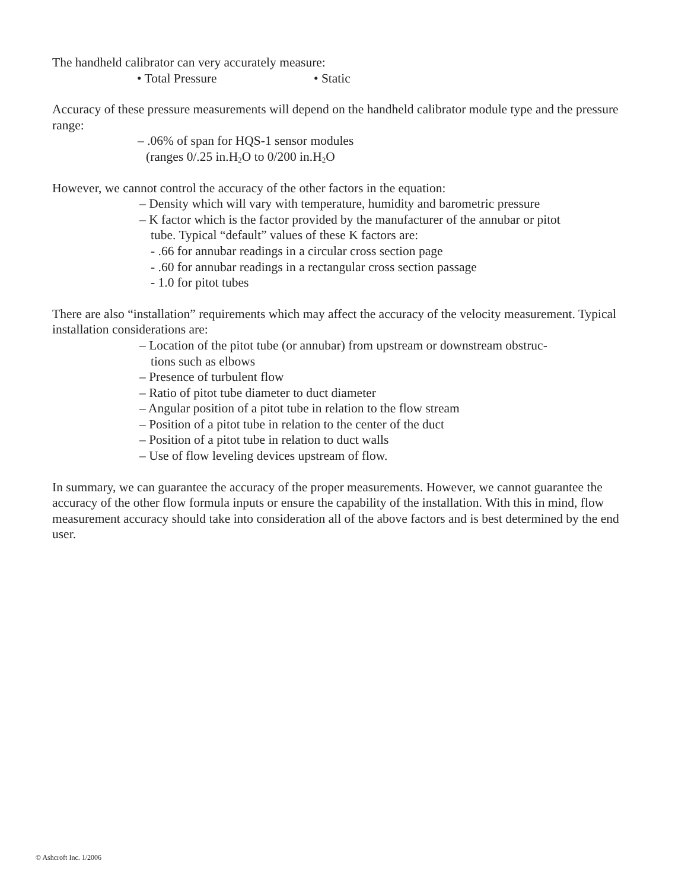The handheld calibrator can very accurately measure:
• Total Pressure • Static
Accuracy of these pressure measurements will depend on the handheld calibrator module type and the pressure range:
– .06% of span for HQS-1 sensor modules
(ranges 0/.25 in.H<sub>2</sub>O to 0/200 in.H<sub>2</sub>O
However, we cannot control the accuracy of the other factors in the equation:
– Density which will vary with temperature, humidity and barometric pressure
– K factor which is the factor provided by the manufacturer of the annubar or pitot
tube. Typical “default” values of these K factors are:
- .66 for annubar readings in a circular cross section page
- .60 for annubar readings in a rectangular cross section passage
- 1.0 for pitot tubes
There are also “installation” requirements which may affect the accuracy of the velocity measurement. Typical installation considerations are:
– Location of the pitot tube (or annubar) from upstream or downstream obstruc-
tions such as elbows
– Presence of turbulent flow
– Ratio of pitot tube diameter to duct diameter
– Angular position of a pitot tube in relation to the flow stream
– Position of a pitot tube in relation to the center of the duct
– Position of a pitot tube in relation to duct walls
– Use of flow leveling devices upstream of flow.
In summary, we can guarantee the accuracy of the proper measurements. However, we cannot guarantee the accuracy of the other flow formula inputs or ensure the capability of the installation. With this in mind, flow measurement accuracy should take into consideration all of the above factors and is best determined by the end user.
© Ashcroft Inc. 1/2006